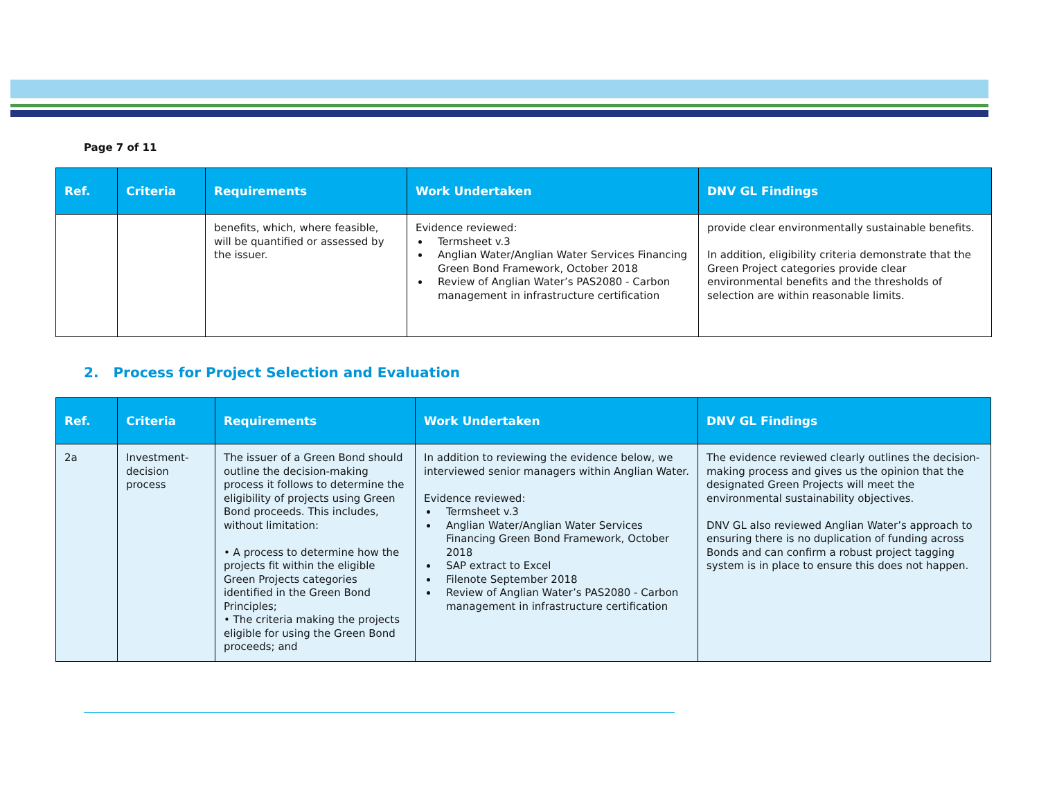Page 7 of 11
| Ref. | Criteria | Requirements | Work Undertaken | DNV GL Findings |
| --- | --- | --- | --- | --- |
| | | benefits, which, where feasible, will be quantified or assessed by the issuer. | Evidence reviewed: Termsheet v.3 Anglian Water/Anglian Water Services Financing Green Bond Framework, October 2018 Review of Anglian Water’s PAS2080 - Carbon management in infrastructure certification | provide clear environmentally sustainable benefits. In addition, eligibility criteria demonstrate that the Green Project categories provide clear environmental benefits and the thresholds of selection are within reasonable limits. |
2. Process for Project Selection and Evaluation
| Ref. | Criteria | Requirements | Work Undertaken | DNV GL Findings |
| --- | --- | --- | --- | --- |
| 2a | Investment-decision process | The issuer of a Green Bond should outline the decision-making process it follows to determine the eligibility of projects using Green Bond proceeds. This includes, without limitation: • A process to determine how the projects fit within the eligible Green Projects categories identified in the Green Bond Principles; • The criteria making the projects eligible for using the Green Bond proceeds; and | In addition to reviewing the evidence below, we interviewed senior managers within Anglian Water. Evidence reviewed: Termsheet v.3 Anglian Water/Anglian Water Services Financing Green Bond Framework, October 2018 SAP extract to Excel Filenote September 2018 Review of Anglian Water’s PAS2080 - Carbon management in infrastructure certification | The evidence reviewed clearly outlines the decision-making process and gives us the opinion that the designated Green Projects will meet the environmental sustainability objectives. DNV GL also reviewed Anglian Water’s approach to ensuring there is no duplication of funding across Bonds and can confirm a robust project tagging system is in place to ensure this does not happen. |